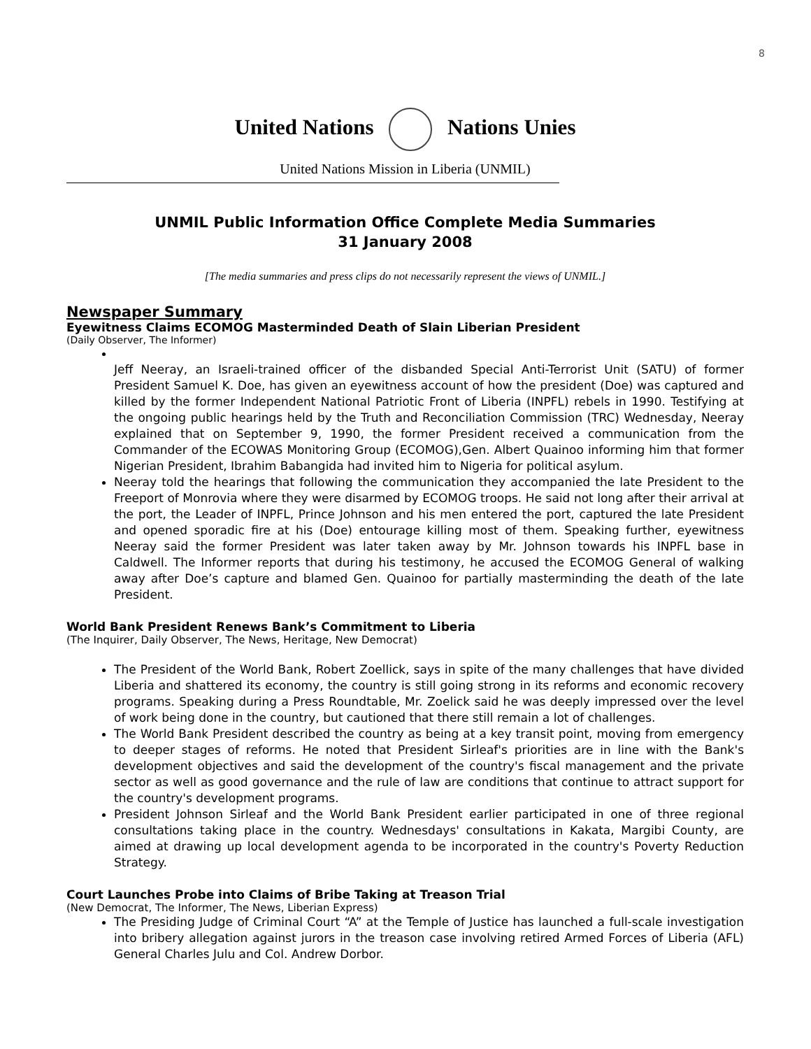8
United Nations Nations Unies
United Nations Mission in Liberia (UNMIL)
UNMIL Public Information Office Complete Media Summaries
31 January 2008
[The media summaries and press clips do not necessarily represent the views of UNMIL.]
Newspaper Summary
Eyewitness Claims ECOMOG Masterminded Death of Slain Liberian President
(Daily Observer, The Informer)
Jeff Neeray, an Israeli-trained officer of the disbanded Special Anti-Terrorist Unit (SATU) of former President Samuel K. Doe, has given an eyewitness account of how the president (Doe) was captured and killed by the former Independent National Patriotic Front of Liberia (INPFL) rebels in 1990. Testifying at the ongoing public hearings held by the Truth and Reconciliation Commission (TRC) Wednesday, Neeray explained that on September 9, 1990, the former President received a communication from the Commander of the ECOWAS Monitoring Group (ECOMOG),Gen. Albert Quainoo informing him that former Nigerian President, Ibrahim Babangida had invited him to Nigeria for political asylum.
Neeray told the hearings that following the communication they accompanied the late President to the Freeport of Monrovia where they were disarmed by ECOMOG troops. He said not long after their arrival at the port, the Leader of INPFL, Prince Johnson and his men entered the port, captured the late President and opened sporadic fire at his (Doe) entourage killing most of them. Speaking further, eyewitness Neeray said the former President was later taken away by Mr. Johnson towards his INPFL base in Caldwell. The Informer reports that during his testimony, he accused the ECOMOG General of walking away after Doe’s capture and blamed Gen. Quainoo for partially masterminding the death of the late President.
World Bank President Renews Bank’s Commitment to Liberia
(The Inquirer, Daily Observer, The News, Heritage, New Democrat)
The President of the World Bank, Robert Zoellick, says in spite of the many challenges that have divided Liberia and shattered its economy, the country is still going strong in its reforms and economic recovery programs. Speaking during a Press Roundtable, Mr. Zoelick said he was deeply impressed over the level of work being done in the country, but cautioned that there still remain a lot of challenges.
The World Bank President described the country as being at a key transit point, moving from emergency to deeper stages of reforms. He noted that President Sirleaf's priorities are in line with the Bank's development objectives and said the development of the country's fiscal management and the private sector as well as good governance and the rule of law are conditions that continue to attract support for the country's development programs.
President Johnson Sirleaf and the World Bank President earlier participated in one of three regional consultations taking place in the country. Wednesdays' consultations in Kakata, Margibi County, are aimed at drawing up local development agenda to be incorporated in the country's Poverty Reduction Strategy.
Court Launches Probe into Claims of Bribe Taking at Treason Trial
(New Democrat, The Informer, The News, Liberian Express)
The Presiding Judge of Criminal Court “A” at the Temple of Justice has launched a full-scale investigation into bribery allegation against jurors in the treason case involving retired Armed Forces of Liberia (AFL) General Charles Julu and Col. Andrew Dorbor.